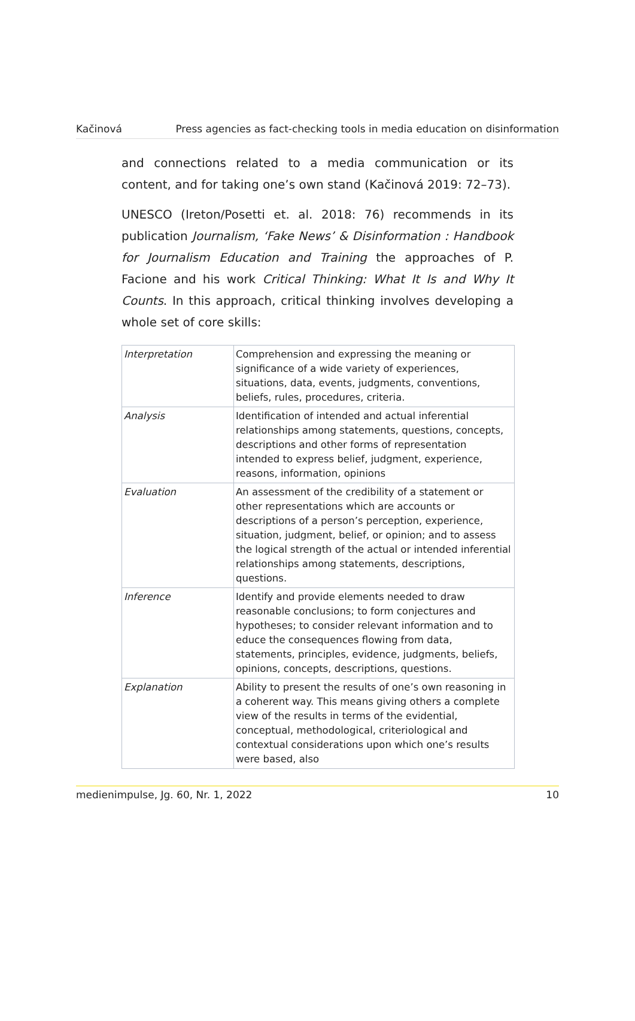Kačinová Press agencies as fact-checking tools in media education on disinformation
and connections related to a media communication or its content, and for taking one’s own stand (Kačinová 2019: 72–73).
UNESCO (Ireton/Posetti et. al. 2018: 76) recommends in its publication Journalism, ‘Fake News’ & Disinformation : Handbook for Journalism Education and Training the approaches of P. Facione and his work Critical Thinking: What It Is and Why It Counts. In this approach, critical thinking involves developing a whole set of core skills:
| Interpretation | Comprehension and expressing the meaning or significance of a wide variety of experiences, situations, data, events, judgments, conventions, beliefs, rules, procedures, criteria. |
| Analysis | Identification of intended and actual inferential relationships among statements, questions, concepts, descriptions and other forms of representation intended to express belief, judgment, experience, reasons, information, opinions |
| Evaluation | An assessment of the credibility of a statement or other representations which are accounts or descriptions of a person’s perception, experience, situation, judgment, belief, or opinion; and to assess the logical strength of the actual or intended inferential relationships among statements, descriptions, questions. |
| Inference | Identify and provide elements needed to draw reasonable conclusions; to form conjectures and hypotheses; to consider relevant information and to educe the consequences flowing from data, statements, principles, evidence, judgments, beliefs, opinions, concepts, descriptions, questions. |
| Explanation | Ability to present the results of one’s own reasoning in a coherent way. This means giving others a complete view of the results in terms of the evidential, conceptual, methodological, criteriological and contextual considerations upon which one’s results were based, also |
medienimpulse, Jg. 60, Nr. 1, 2022 10